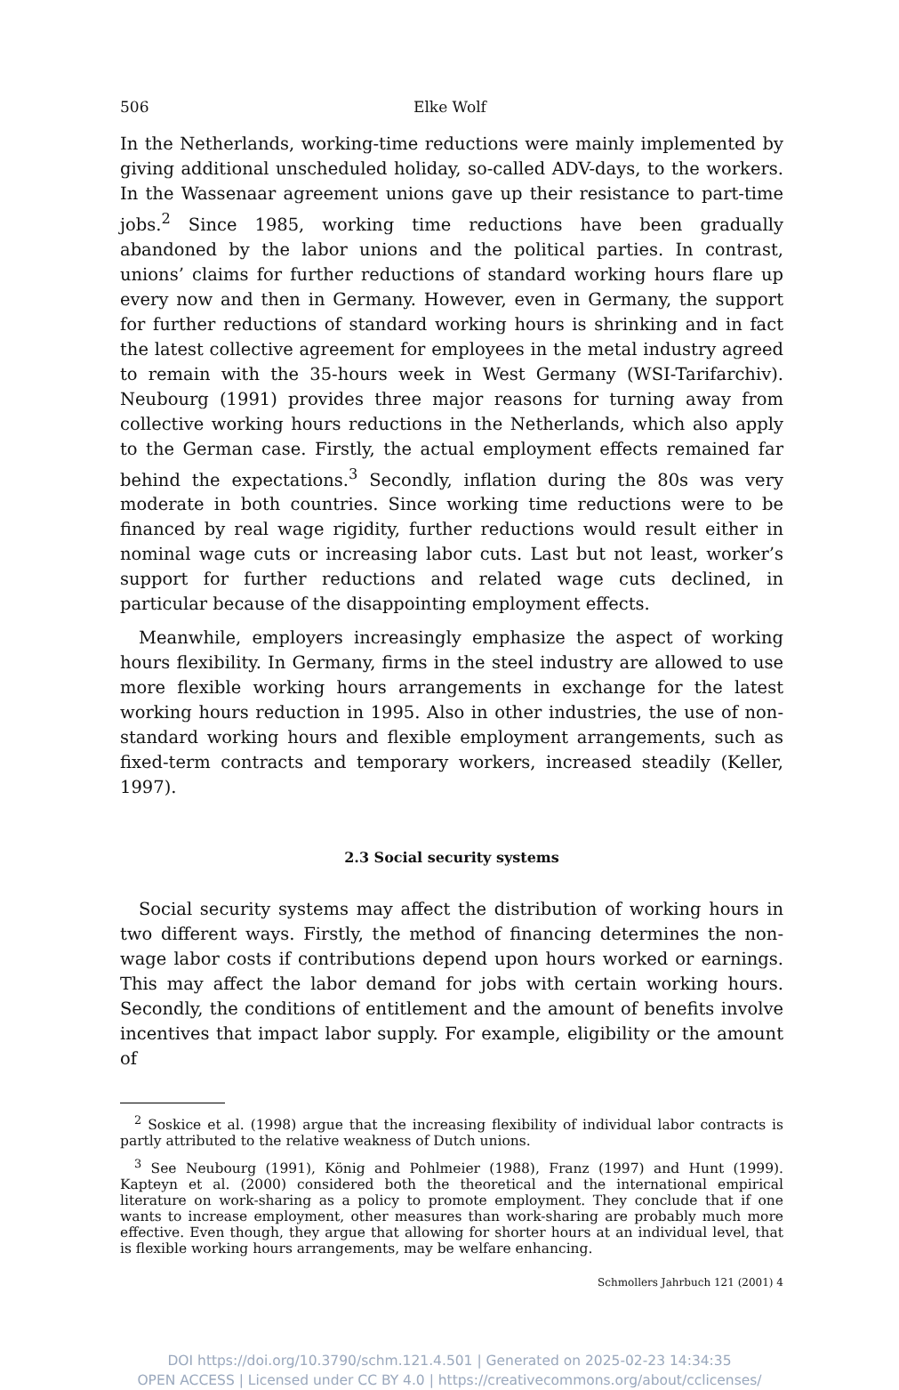506 Elke Wolf
In the Netherlands, working-time reductions were mainly implemented by giving additional unscheduled holiday, so-called ADV-days, to the workers. In the Wassenaar agreement unions gave up their resistance to part-time jobs.<sup>2</sup> Since 1985, working time reductions have been gradually abandoned by the labor unions and the political parties. In contrast, unions’ claims for further reductions of standard working hours flare up every now and then in Germany. However, even in Germany, the support for further reductions of standard working hours is shrinking and in fact the latest collective agreement for employees in the metal industry agreed to remain with the 35-hours week in West Germany (WSI-Tarifarchiv). Neubourg (1991) provides three major reasons for turning away from collective working hours reductions in the Netherlands, which also apply to the German case. Firstly, the actual employment effects remained far behind the expectations.<sup>3</sup> Secondly, inflation during the 80s was very moderate in both countries. Since working time reductions were to be financed by real wage rigidity, further reductions would result either in nominal wage cuts or increasing labor cuts. Last but not least, worker’s support for further reductions and related wage cuts declined, in particular because of the disappointing employment effects.
Meanwhile, employers increasingly emphasize the aspect of working hours flexibility. In Germany, firms in the steel industry are allowed to use more flexible working hours arrangements in exchange for the latest working hours reduction in 1995. Also in other industries, the use of non-standard working hours and flexible employment arrangements, such as fixed-term contracts and temporary workers, increased steadily (Keller, 1997).
2.3 Social security systems
Social security systems may affect the distribution of working hours in two different ways. Firstly, the method of financing determines the non-wage labor costs if contributions depend upon hours worked or earnings. This may affect the labor demand for jobs with certain working hours. Secondly, the conditions of entitlement and the amount of benefits involve incentives that impact labor supply. For example, eligibility or the amount of
<sup>2</sup> Soskice et al. (1998) argue that the increasing flexibility of individual labor contracts is partly attributed to the relative weakness of Dutch unions.
<sup>3</sup> See Neubourg (1991), König and Pohlmeier (1988), Franz (1997) and Hunt (1999). Kapteyn et al. (2000) considered both the theoretical and the international empirical literature on work-sharing as a policy to promote employment. They conclude that if one wants to increase employment, other measures than work-sharing are probably much more effective. Even though, they argue that allowing for shorter hours at an individual level, that is flexible working hours arrangements, may be welfare enhancing.
Schmollers Jahrbuch 121 (2001) 4
DOI https://doi.org/10.3790/schm.121.4.501 | Generated on 2025-02-23 14:34:35
OPEN ACCESS | Licensed under CC BY 4.0 | https://creativecommons.org/about/cclicenses/